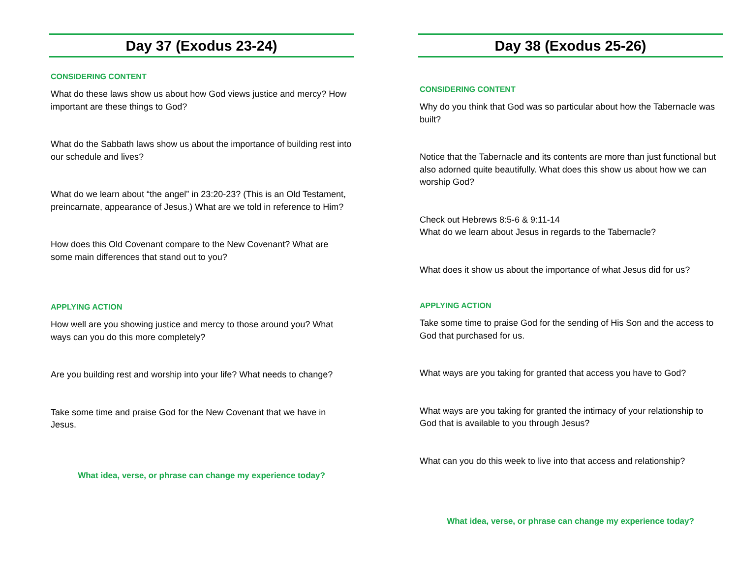Day 37 (Exodus 23-24)
CONSIDERING CONTENT
What do these laws show us about how God views justice and mercy? How important are these things to God?
What do the Sabbath laws show us about the importance of building rest into our schedule and lives?
What do we learn about “the angel” in 23:20-23? (This is an Old Testament, preincarnate, appearance of Jesus.) What are we told in reference to Him?
How does this Old Covenant compare to the New Covenant? What are some main differences that stand out to you?
APPLYING ACTION
How well are you showing justice and mercy to those around you? What ways can you do this more completely?
Are you building rest and worship into your life? What needs to change?
Take some time and praise God for the New Covenant that we have in Jesus.
What idea, verse, or phrase can change my experience today?
Day 38 (Exodus 25-26)
CONSIDERING CONTENT
Why do you think that God was so particular about how the Tabernacle was built?
Notice that the Tabernacle and its contents are more than just functional but also adorned quite beautifully. What does this show us about how we can worship God?
Check out Hebrews 8:5-6 & 9:11-14
What do we learn about Jesus in regards to the Tabernacle?
What does it show us about the importance of what Jesus did for us?
APPLYING ACTION
Take some time to praise God for the sending of His Son and the access to God that purchased for us.
What ways are you taking for granted that access you have to God?
What ways are you taking for granted the intimacy of your relationship to God that is available to you through Jesus?
What can you do this week to live into that access and relationship?
What idea, verse, or phrase can change my experience today?